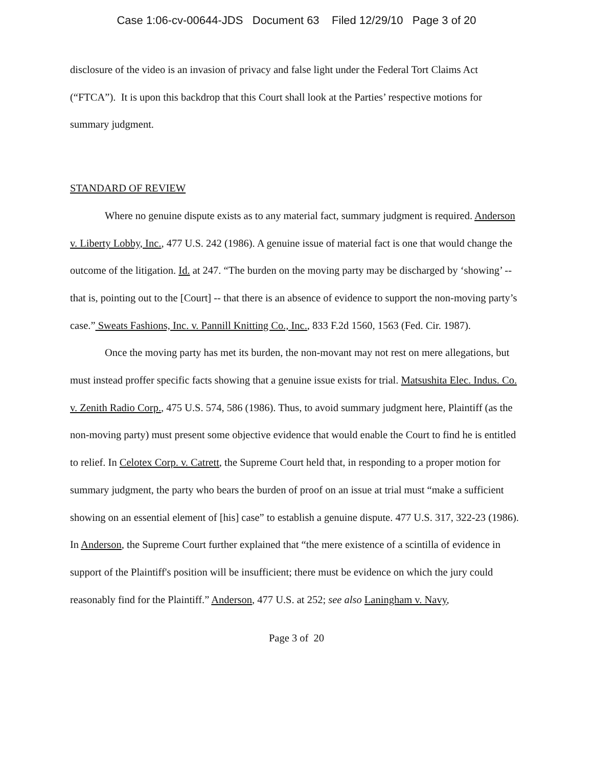Case 1:06-cv-00644-JDS Document 63 Filed 12/29/10 Page 3 of 20
disclosure of the video is an invasion of privacy and false light under the Federal Tort Claims Act (“FTCA”). It is upon this backdrop that this Court shall look at the Parties’ respective motions for summary judgment.
STANDARD OF REVIEW
Where no genuine dispute exists as to any material fact, summary judgment is required. Anderson v. Liberty Lobby, Inc., 477 U.S. 242 (1986). A genuine issue of material fact is one that would change the outcome of the litigation. Id. at 247. “The burden on the moving party may be discharged by ‘showing’ -- that is, pointing out to the [Court] -- that there is an absence of evidence to support the non-moving party’s case.” Sweats Fashions, Inc. v. Pannill Knitting Co., Inc., 833 F.2d 1560, 1563 (Fed. Cir. 1987).
Once the moving party has met its burden, the non-movant may not rest on mere allegations, but must instead proffer specific facts showing that a genuine issue exists for trial. Matsushita Elec. Indus. Co. v. Zenith Radio Corp., 475 U.S. 574, 586 (1986). Thus, to avoid summary judgment here, Plaintiff (as the non-moving party) must present some objective evidence that would enable the Court to find he is entitled to relief. In Celotex Corp. v. Catrett, the Supreme Court held that, in responding to a proper motion for summary judgment, the party who bears the burden of proof on an issue at trial must “make a sufficient showing on an essential element of [his] case” to establish a genuine dispute. 477 U.S. 317, 322-23 (1986). In Anderson, the Supreme Court further explained that “the mere existence of a scintilla of evidence in support of the Plaintiff's position will be insufficient; there must be evidence on which the jury could reasonably find for the Plaintiff.” Anderson, 477 U.S. at 252; see also Laningham v. Navy,
Page 3 of 20